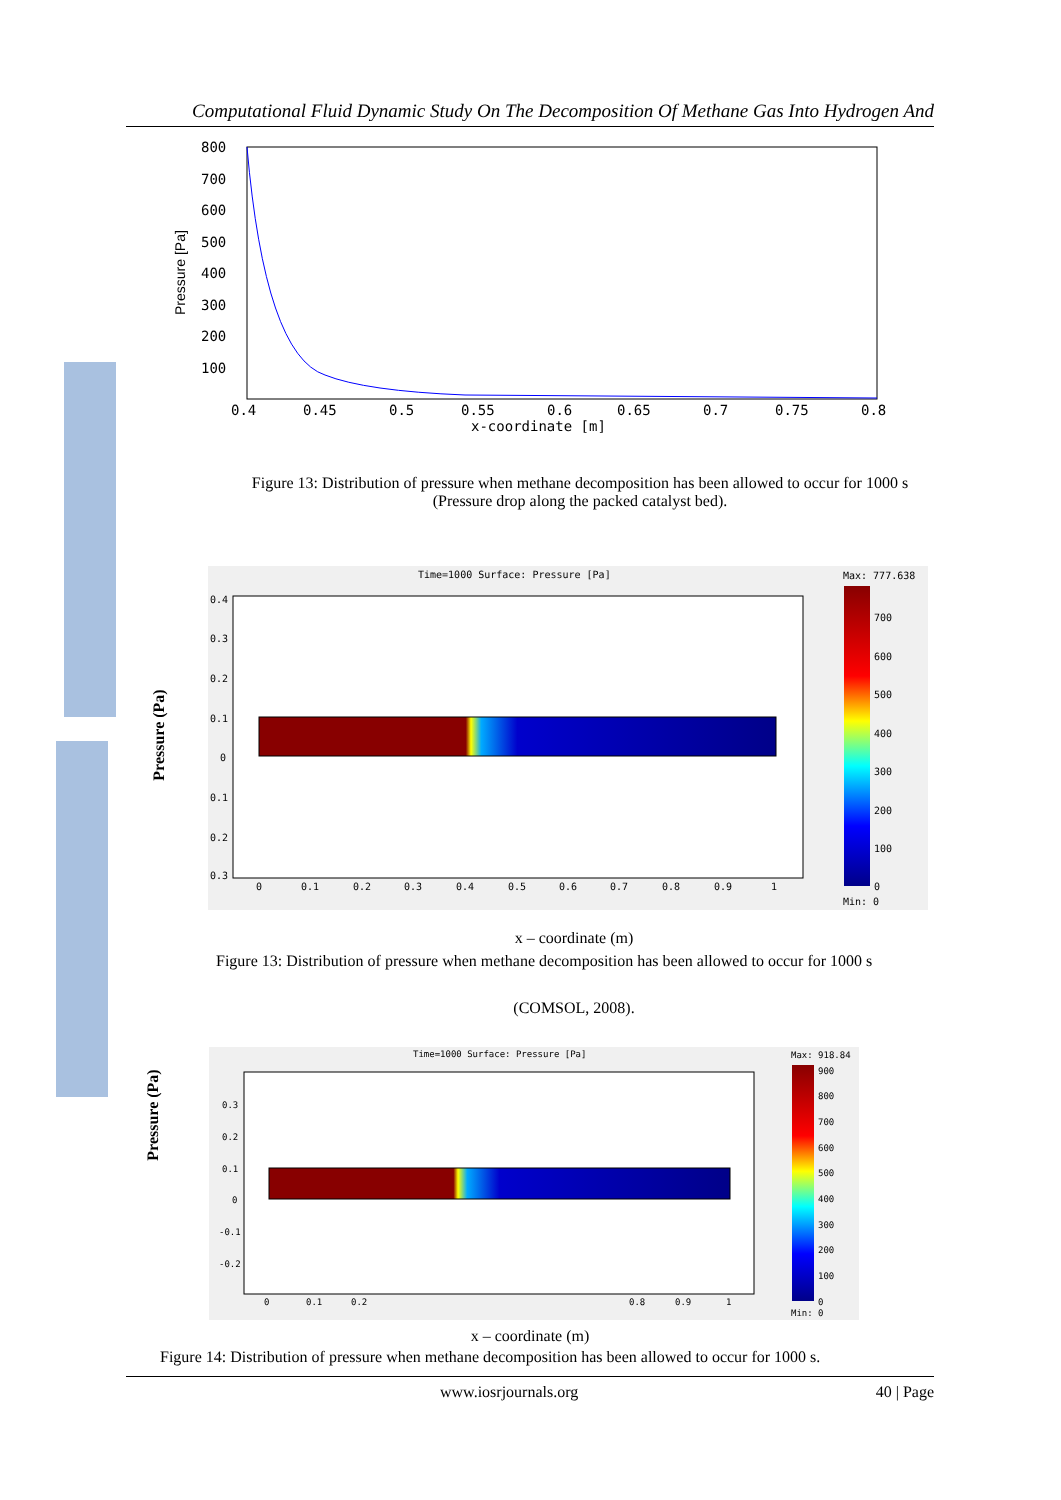Computational Fluid Dynamic Study On The Decomposition Of Methane Gas Into Hydrogen And
800
700
600
500
400
300
200
100
0.4
0.45
0.5
0.55
0.6
0.65
0.7
0.75
0.8
x-coordinate [m]
Pressure [Pa]
Figure 13: Distribution of pressure when methane decomposition has been allowed to occur for 1000 s
(Pressure drop along the packed catalyst bed).
Pressure (Pa)
Time=1000 Surface: Pressure [Pa]
Max: 777.638
Min: 0
700
600
500
400
300
200
100
0
0.4
0.3
0.2
0.1
0
0.1
0.2
0.3
0
0.1
0.2
0.3
0.4
0.5
0.6
0.7
0.8
0.9
1
x – coordinate (m)
Figure 13: Distribution of pressure when methane decomposition has been allowed to occur for 1000 s
(COMSOL, 2008).
Pressure (Pa)
Time=1000 Surface: Pressure [Pa]
Max: 918.84
Min: 0
900
800
700
600
500
400
300
200
100
0
0.3
0.2
0.1
0
-0.1
-0.2
0
0.1
0.2
0.8
0.9
1
x – coordinate (m)
Figure 14: Distribution of pressure when methane decomposition has been allowed to occur for 1000 s.
www.iosrjournals.org 40 | Page